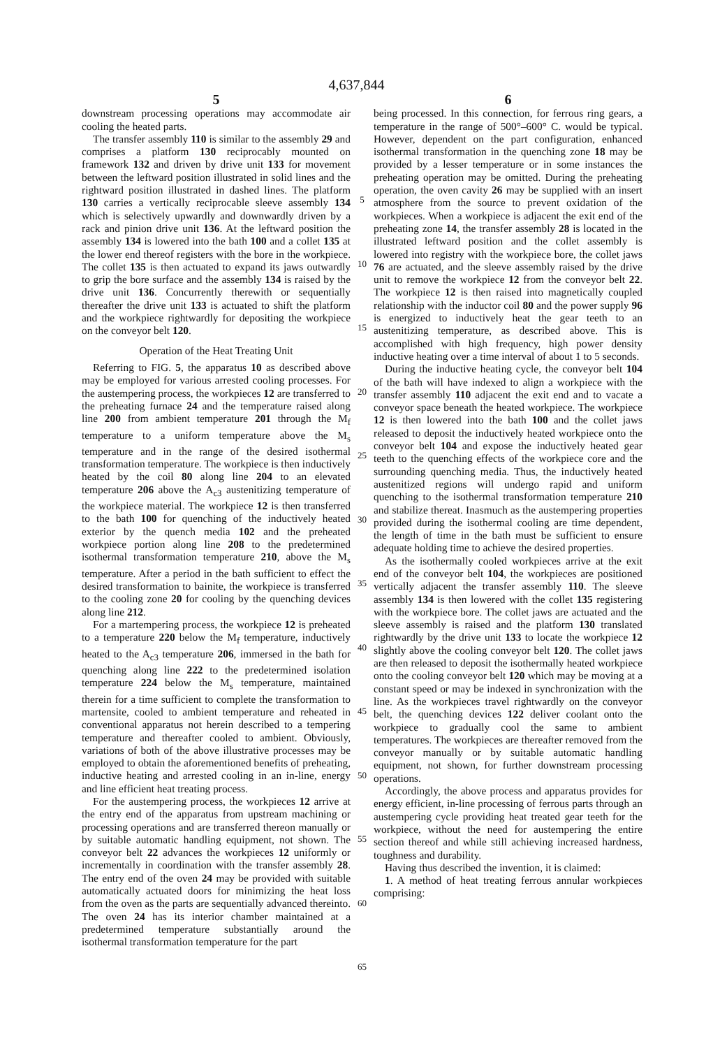4,637,844
5
downstream processing operations may accommodate air cooling the heated parts.
The transfer assembly 110 is similar to the assembly 29 and comprises a platform 130 reciprocably mounted on framework 132 and driven by drive unit 133 for movement between the leftward position illustrated in solid lines and the rightward position illustrated in dashed lines. The platform 130 carries a vertically reciprocable sleeve assembly 134 which is selectively upwardly and downwardly driven by a rack and pinion drive unit 136. At the leftward position the assembly 134 is lowered into the bath 100 and a collet 135 at the lower end thereof registers with the bore in the workpiece. The collet 135 is then actuated to expand its jaws outwardly to grip the bore surface and the assembly 134 is raised by the drive unit 136. Concurrently therewith or sequentially thereafter the drive unit 133 is actuated to shift the platform and the workpiece rightwardly for depositing the workpiece on the conveyor belt 120.
Operation of the Heat Treating Unit
Referring to FIG. 5, the apparatus 10 as described above may be employed for various arrested cooling processes. For the austempering process, the workpieces 12 are transferred to the preheating furnace 24 and the temperature raised along line 200 from ambient temperature 201 through the M<sub>f</sub> temperature to a uniform temperature above the M<sub>s</sub> temperature and in the range of the desired isothermal transformation temperature. The workpiece is then inductively heated by the coil 80 along line 204 to an elevated temperature 206 above the A<sub>c3</sub> austenitizing temperature of the workpiece material. The workpiece 12 is then transferred to the bath 100 for quenching of the inductively heated exterior by the quench media 102 and the preheated workpiece portion along line 208 to the predetermined isothermal transformation temperature 210, above the M<sub>s</sub> temperature. After a period in the bath sufficient to effect the desired transformation to bainite, the workpiece is transferred to the cooling zone 20 for cooling by the quenching devices along line 212.
For a martempering process, the workpiece 12 is preheated to a temperature 220 below the M<sub>f</sub> temperature, inductively heated to the A<sub>c3</sub> temperature 206, immersed in the bath for quenching along line 222 to the predetermined isolation temperature 224 below the M<sub>s</sub> temperature, maintained therein for a time sufficient to complete the transformation to martensite, cooled to ambient temperature and reheated in conventional apparatus not herein described to a tempering temperature and thereafter cooled to ambient. Obviously, variations of both of the above illustrative processes may be employed to obtain the aforementioned benefits of preheating, inductive heating and arrested cooling in an in-line, energy and line efficient heat treating process.
For the austempering process, the workpieces 12 arrive at the entry end of the apparatus from upstream machining or processing operations and are transferred thereon manually or by suitable automatic handling equipment, not shown. The conveyor belt 22 advances the workpieces 12 uniformly or incrementally in coordination with the transfer assembly 28. The entry end of the oven 24 may be provided with suitable automatically actuated doors for minimizing the heat loss from the oven as the parts are sequentially advanced thereinto. The oven 24 has its interior chamber maintained at a predetermined temperature substantially around the isothermal transformation temperature for the part
5
10
15
20
25
30
35
40
45
50
55
60
65
6
being processed. In this connection, for ferrous ring gears, a temperature in the range of 500°–600° C. would be typical. However, dependent on the part configuration, enhanced isothermal transformation in the quenching zone 18 may be provided by a lesser temperature or in some instances the preheating operation may be omitted. During the preheating operation, the oven cavity 26 may be supplied with an insert atmosphere from the source to prevent oxidation of the workpieces. When a workpiece is adjacent the exit end of the preheating zone 14, the transfer assembly 28 is located in the illustrated leftward position and the collet assembly is lowered into registry with the workpiece bore, the collet jaws 76 are actuated, and the sleeve assembly raised by the drive unit to remove the workpiece 12 from the conveyor belt 22. The workpiece 12 is then raised into magnetically coupled relationship with the inductor coil 80 and the power supply 96 is energized to inductively heat the gear teeth to an austenitizing temperature, as described above. This is accomplished with high frequency, high power density inductive heating over a time interval of about 1 to 5 seconds.
During the inductive heating cycle, the conveyor belt 104 of the bath will have indexed to align a workpiece with the transfer assembly 110 adjacent the exit end and to vacate a conveyor space beneath the heated workpiece. The workpiece 12 is then lowered into the bath 100 and the collet jaws released to deposit the inductively heated workpiece onto the conveyor belt 104 and expose the inductively heated gear teeth to the quenching effects of the workpiece core and the surrounding quenching media. Thus, the inductively heated austenitized regions will undergo rapid and uniform quenching to the isothermal transformation temperature 210 and stabilize thereat. Inasmuch as the austempering properties provided during the isothermal cooling are time dependent, the length of time in the bath must be sufficient to ensure adequate holding time to achieve the desired properties.
As the isothermally cooled workpieces arrive at the exit end of the conveyor belt 104, the workpieces are positioned vertically adjacent the transfer assembly 110. The sleeve assembly 134 is then lowered with the collet 135 registering with the workpiece bore. The collet jaws are actuated and the sleeve assembly is raised and the platform 130 translated rightwardly by the drive unit 133 to locate the workpiece 12 slightly above the cooling conveyor belt 120. The collet jaws are then released to deposit the isothermally heated workpiece onto the cooling conveyor belt 120 which may be moving at a constant speed or may be indexed in synchronization with the line. As the workpieces travel rightwardly on the conveyor belt, the quenching devices 122 deliver coolant onto the workpiece to gradually cool the same to ambient temperatures. The workpieces are thereafter removed from the conveyor manually or by suitable automatic handling equipment, not shown, for further downstream processing operations.
Accordingly, the above process and apparatus provides for energy efficient, in-line processing of ferrous parts through an austempering cycle providing heat treated gear teeth for the workpiece, without the need for austempering the entire section thereof and while still achieving increased hardness, toughness and durability.
Having thus described the invention, it is claimed:
1. A method of heat treating ferrous annular workpieces comprising: